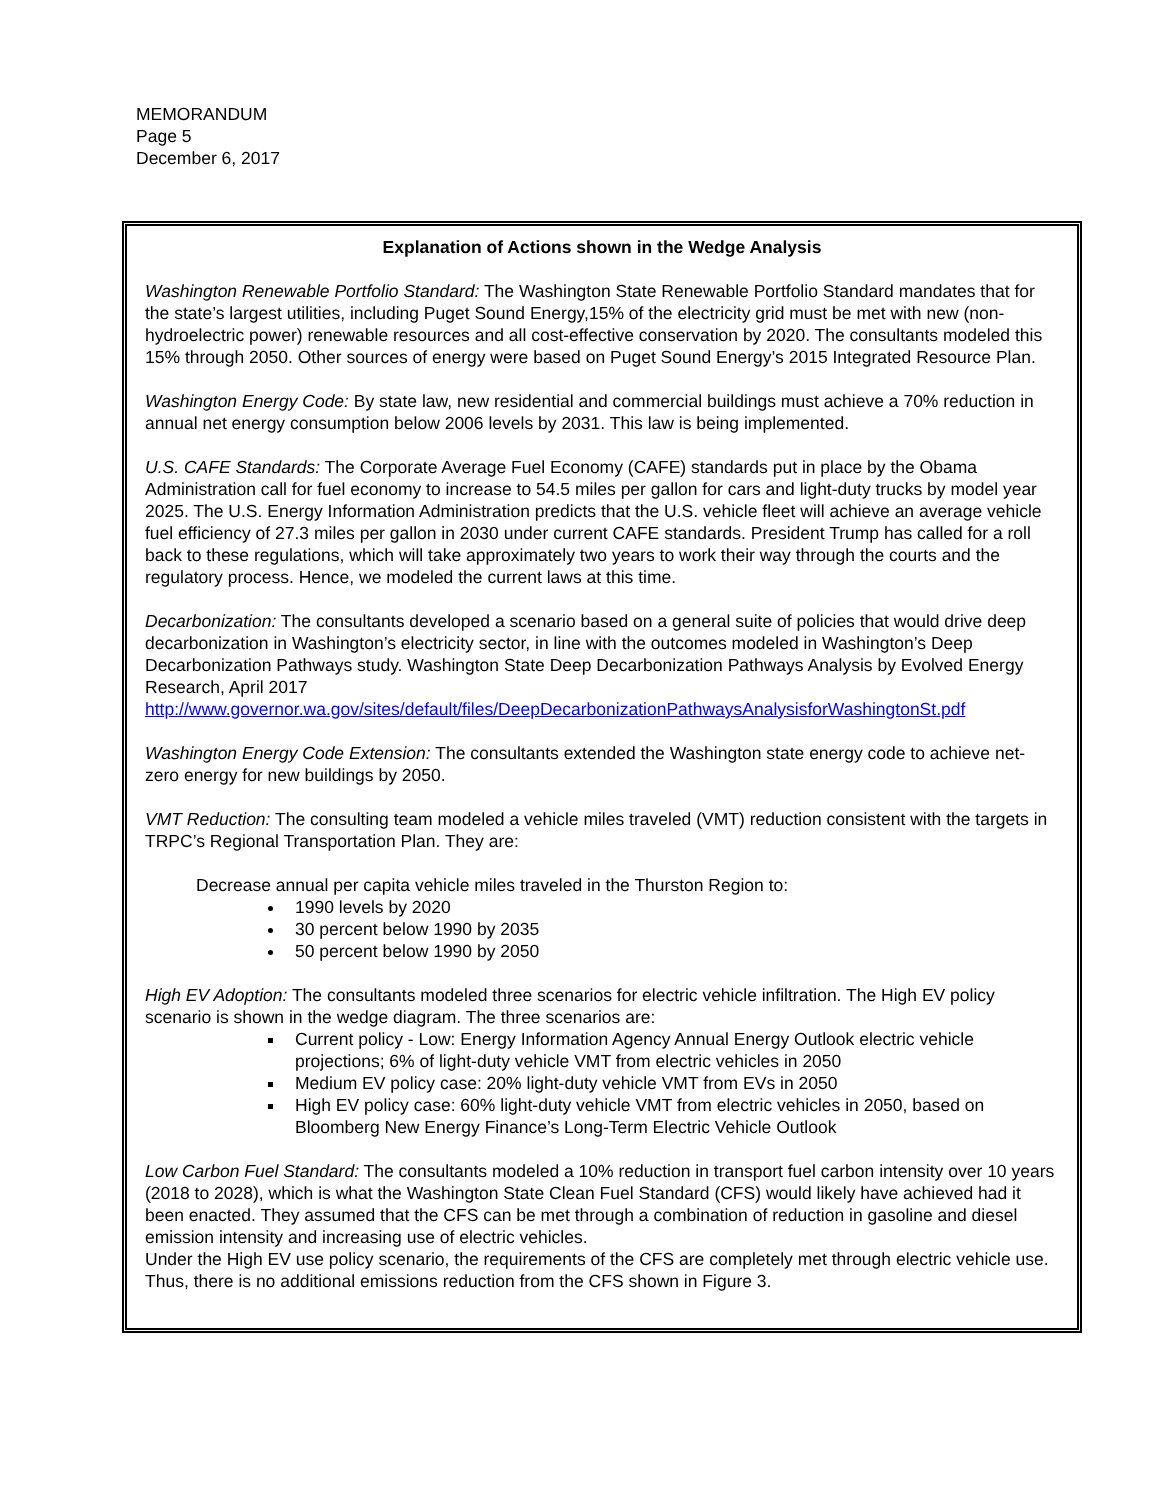MEMORANDUM
Page 5
December 6, 2017
Explanation of Actions shown in the Wedge Analysis
Washington Renewable Portfolio Standard: The Washington State Renewable Portfolio Standard mandates that for the state’s largest utilities, including Puget Sound Energy,15% of the electricity grid must be met with new (non-hydroelectric power) renewable resources and all cost-effective conservation by 2020. The consultants modeled this 15% through 2050. Other sources of energy were based on Puget Sound Energy’s 2015 Integrated Resource Plan.
Washington Energy Code: By state law, new residential and commercial buildings must achieve a 70% reduction in annual net energy consumption below 2006 levels by 2031. This law is being implemented.
U.S. CAFE Standards: The Corporate Average Fuel Economy (CAFE) standards put in place by the Obama Administration call for fuel economy to increase to 54.5 miles per gallon for cars and light-duty trucks by model year 2025. The U.S. Energy Information Administration predicts that the U.S. vehicle fleet will achieve an average vehicle fuel efficiency of 27.3 miles per gallon in 2030 under current CAFE standards. President Trump has called for a roll back to these regulations, which will take approximately two years to work their way through the courts and the regulatory process. Hence, we modeled the current laws at this time.
Decarbonization: The consultants developed a scenario based on a general suite of policies that would drive deep decarbonization in Washington’s electricity sector, in line with the outcomes modeled in Washington’s Deep Decarbonization Pathways study. Washington State Deep Decarbonization Pathways Analysis by Evolved Energy Research, April 2017
http://www.governor.wa.gov/sites/default/files/DeepDecarbonizationPathwaysAnalysisforWashingtonSt.pdf
Washington Energy Code Extension: The consultants extended the Washington state energy code to achieve net-zero energy for new buildings by 2050.
VMT Reduction: The consulting team modeled a vehicle miles traveled (VMT) reduction consistent with the targets in TRPC’s Regional Transportation Plan. They are:
Decrease annual per capita vehicle miles traveled in the Thurston Region to:
1990 levels by 2020
30 percent below 1990 by 2035
50 percent below 1990 by 2050
High EV Adoption: The consultants modeled three scenarios for electric vehicle infiltration. The High EV policy scenario is shown in the wedge diagram. The three scenarios are:
Current policy - Low: Energy Information Agency Annual Energy Outlook electric vehicle projections; 6% of light-duty vehicle VMT from electric vehicles in 2050
Medium EV policy case: 20% light-duty vehicle VMT from EVs in 2050
High EV policy case: 60% light-duty vehicle VMT from electric vehicles in 2050, based on Bloomberg New Energy Finance’s Long-Term Electric Vehicle Outlook
Low Carbon Fuel Standard: The consultants modeled a 10% reduction in transport fuel carbon intensity over 10 years (2018 to 2028), which is what the Washington State Clean Fuel Standard (CFS) would likely have achieved had it been enacted. They assumed that the CFS can be met through a combination of reduction in gasoline and diesel emission intensity and increasing use of electric vehicles.
Under the High EV use policy scenario, the requirements of the CFS are completely met through electric vehicle use. Thus, there is no additional emissions reduction from the CFS shown in Figure 3.